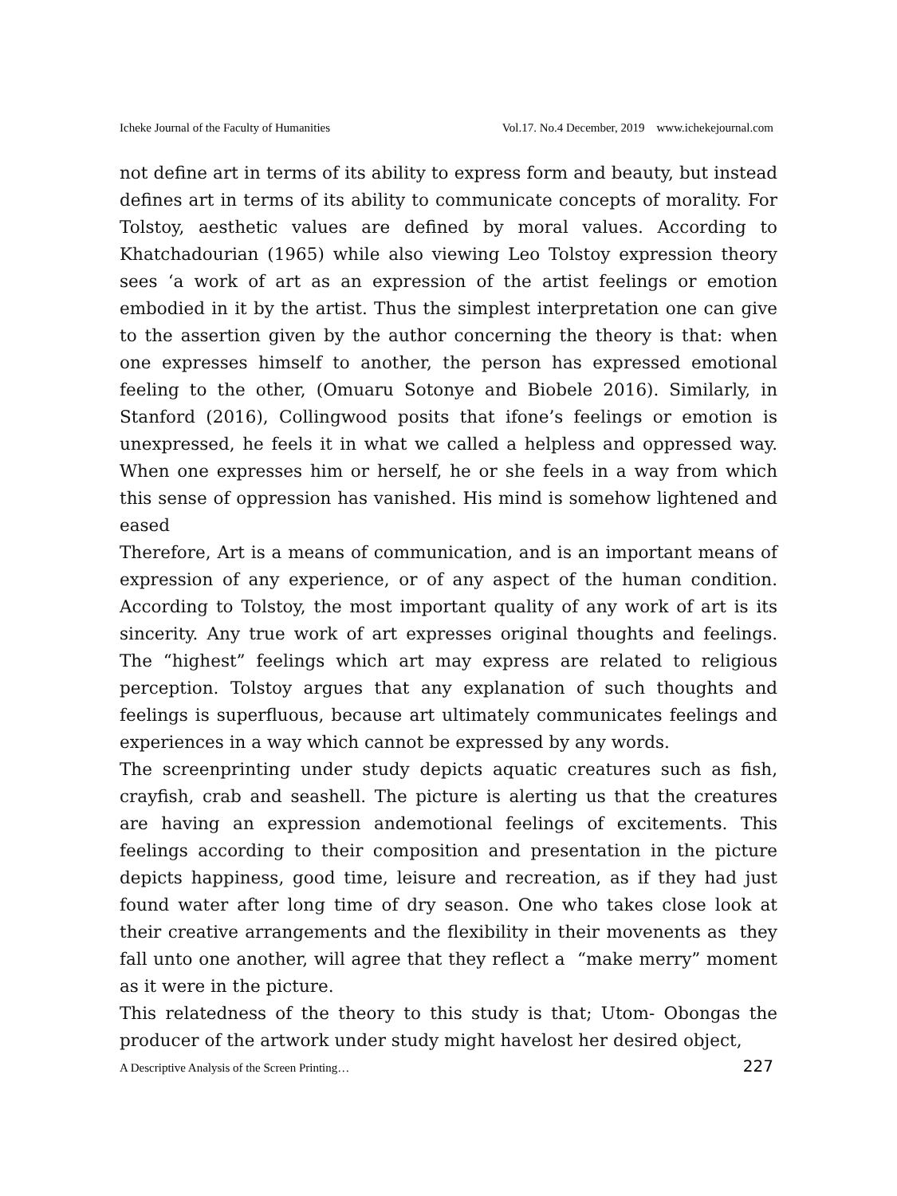Icheke Journal of the Faculty of Humanities Vol.17. No.4 December, 2019 www.ichekejournal.com
not define art in terms of its ability to express form and beauty, but instead defines art in terms of its ability to communicate concepts of morality. For Tolstoy, aesthetic values are defined by moral values. According to Khatchadourian (1965) while also viewing Leo Tolstoy expression theory sees ‘a work of art as an expression of the artist feelings or emotion embodied in it by the artist. Thus the simplest interpretation one can give to the assertion given by the author concerning the theory is that: when one expresses himself to another, the person has expressed emotional feeling to the other, (Omuaru Sotonye and Biobele 2016). Similarly, in Stanford (2016), Collingwood posits that ifone’s feelings or emotion is unexpressed, he feels it in what we called a helpless and oppressed way. When one expresses him or herself, he or she feels in a way from which this sense of oppression has vanished. His mind is somehow lightened and eased
Therefore, Art is a means of communication, and is an important means of expression of any experience, or of any aspect of the human condition. According to Tolstoy, the most important quality of any work of art is its sincerity. Any true work of art expresses original thoughts and feelings. The “highest” feelings which art may express are related to religious perception. Tolstoy argues that any explanation of such thoughts and feelings is superfluous, because art ultimately communicates feelings and experiences in a way which cannot be expressed by any words.
The screenprinting under study depicts aquatic creatures such as fish, crayfish, crab and seashell. The picture is alerting us that the creatures are having an expression andemotional feelings of excitements. This feelings according to their composition and presentation in the picture depicts happiness, good time, leisure and recreation, as if they had just found water after long time of dry season. One who takes close look at their creative arrangements and the flexibility in their movenents as they fall unto one another, will agree that they reflect a “make merry” moment as it were in the picture.
This relatedness of the theory to this study is that; Utom- Obongas the producer of the artwork under study might havelost her desired object,
A Descriptive Analysis of the Screen Printing… 227